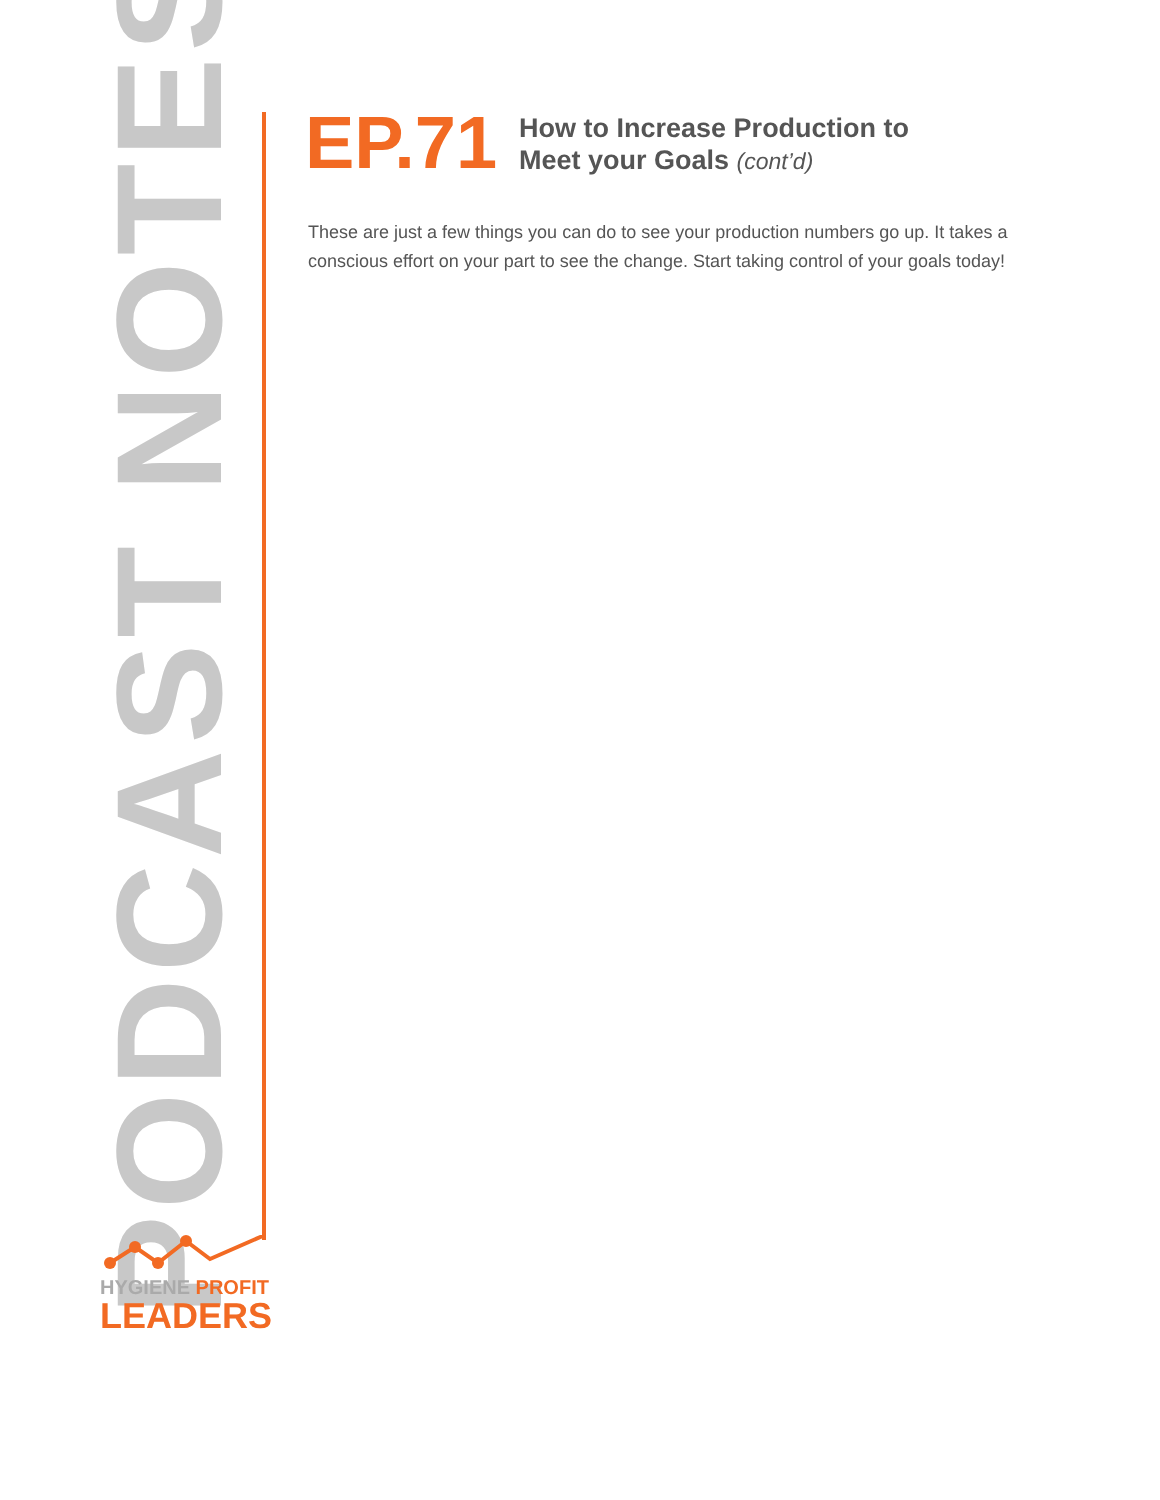PODCAST NOTES
EP.71
How to Increase Production to
Meet your Goals (cont’d)
These are just a few things you can do to see your production numbers go up. It takes a conscious effort on your part to see the change. Start taking control of your goals today!
HYGIENE PROFIT
LEADERS